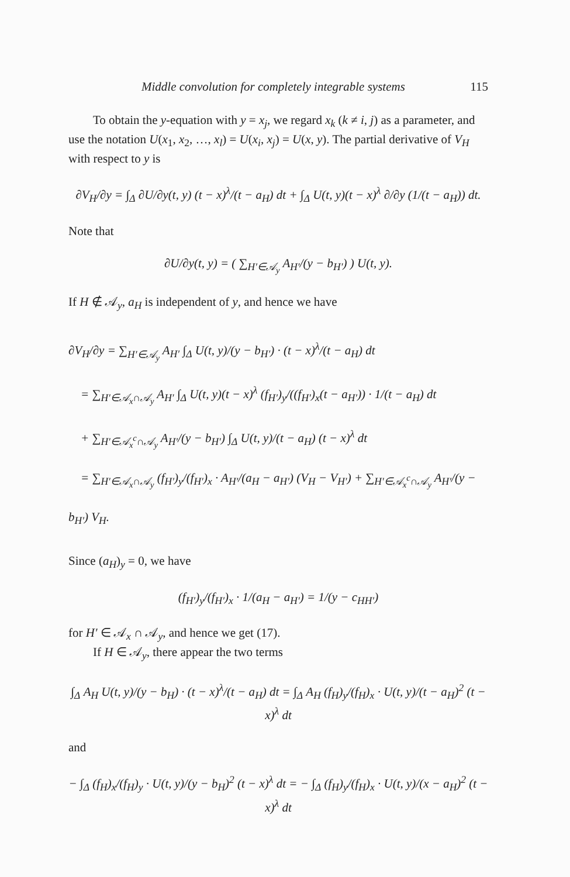Middle convolution for completely integrable systems 115
To obtain the y-equation with y = x<sub>j</sub>, we regard x<sub>k</sub> (k ≠ i, j) as a parameter, and use the notation U(x<sub>1</sub>, x<sub>2</sub>, …, x<sub>l</sub>) = U(x<sub>i</sub>, x<sub>j</sub>) = U(x, y). The partial derivative of V<sub>H</sub> with respect to y is
∂V<sub>H</sub>/∂y = ∫<sub>Δ</sub> ∂U/∂y(t, y) (t − x)<sup>λ</sup>/(t − a<sub>H</sub>) dt + ∫<sub>Δ</sub> U(t, y)(t − x)<sup>λ</sup> ∂/∂y (1/(t − a<sub>H</sub>)) dt.
Note that
∂U/∂y(t, y) = ( ∑<sub>H′∈𝒜<sub>y</sub></sub> A<sub>H′</sub>/(y − b<sub>H′</sub>) ) U(t, y).
If H ∉ 𝒜<sub>y</sub>, a<sub>H</sub> is independent of y, and hence we have
∂V<sub>H</sub>/∂y = ∑<sub>H′∈𝒜<sub>y</sub></sub> A<sub>H′</sub> ∫<sub>Δ</sub> U(t, y)/(y − b<sub>H′</sub>) · (t − x)<sup>λ</sup>/(t − a<sub>H</sub>) dt
= ∑<sub>H′∈𝒜<sub>x</sub>∩𝒜<sub>y</sub></sub> A<sub>H′</sub> ∫<sub>Δ</sub> U(t, y)(t − x)<sup>λ</sup> (f<sub>H′</sub>)<sub>y</sub>/((f<sub>H′</sub>)<sub>x</sub>(t − a<sub>H′</sub>)) · 1/(t − a<sub>H</sub>) dt
+ ∑<sub>H′∈𝒜<sub>x</sub><sup>c</sup>∩𝒜<sub>y</sub></sub> A<sub>H′</sub>/(y − b<sub>H′</sub>) ∫<sub>Δ</sub> U(t, y)/(t − a<sub>H</sub>) (t − x)<sup>λ</sup> dt
= ∑<sub>H′∈𝒜<sub>x</sub>∩𝒜<sub>y</sub></sub> (f<sub>H′</sub>)<sub>y</sub>/(f<sub>H′</sub>)<sub>x</sub> · A<sub>H′</sub>/(a<sub>H</sub> − a<sub>H′</sub>) (V<sub>H</sub> − V<sub>H′</sub>) + ∑<sub>H′∈𝒜<sub>x</sub><sup>c</sup>∩𝒜<sub>y</sub></sub> A<sub>H′</sub>/(y − b<sub>H′</sub>) V<sub>H</sub>.
Since (a<sub>H</sub>)<sub>y</sub> = 0, we have
(f<sub>H′</sub>)<sub>y</sub>/(f<sub>H′</sub>)<sub>x</sub> · 1/(a<sub>H</sub> − a<sub>H′</sub>) = 1/(y − c<sub>HH′</sub>)
for H′ ∈ 𝒜<sub>x</sub> ∩ 𝒜<sub>y</sub>, and hence we get (17).
If H ∈ 𝒜<sub>y</sub>, there appear the two terms
∫<sub>Δ</sub> A<sub>H</sub> U(t, y)/(y − b<sub>H</sub>) · (t − x)<sup>λ</sup>/(t − a<sub>H</sub>) dt = ∫<sub>Δ</sub> A<sub>H</sub> (f<sub>H</sub>)<sub>y</sub>/(f<sub>H</sub>)<sub>x</sub> · U(t, y)/(t − a<sub>H</sub>)<sup>2</sup> (t − x)<sup>λ</sup> dt
and
− ∫<sub>Δ</sub> (f<sub>H</sub>)<sub>x</sub>/(f<sub>H</sub>)<sub>y</sub> · U(t, y)/(y − b<sub>H</sub>)<sup>2</sup> (t − x)<sup>λ</sup> dt = − ∫<sub>Δ</sub> (f<sub>H</sub>)<sub>y</sub>/(f<sub>H</sub>)<sub>x</sub> · U(t, y)/(x − a<sub>H</sub>)<sup>2</sup> (t − x)<sup>λ</sup> dt